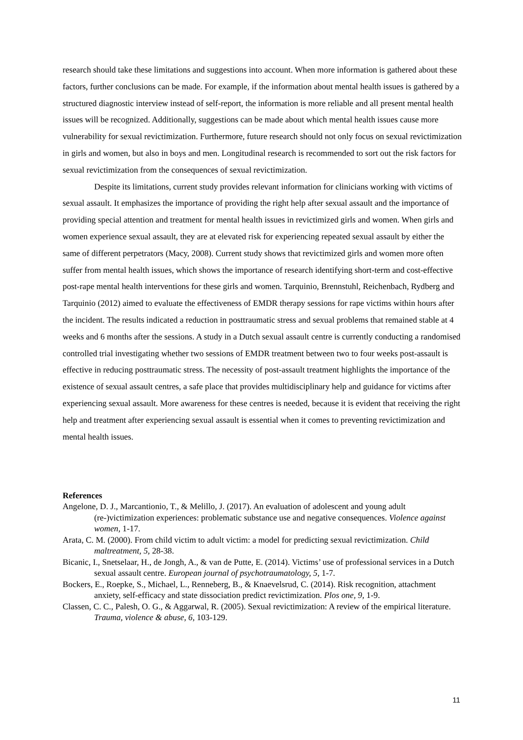research should take these limitations and suggestions into account. When more information is gathered about these factors, further conclusions can be made. For example, if the information about mental health issues is gathered by a structured diagnostic interview instead of self-report, the information is more reliable and all present mental health issues will be recognized. Additionally, suggestions can be made about which mental health issues cause more vulnerability for sexual revictimization. Furthermore, future research should not only focus on sexual revictimization in girls and women, but also in boys and men. Longitudinal research is recommended to sort out the risk factors for sexual revictimization from the consequences of sexual revictimization.
Despite its limitations, current study provides relevant information for clinicians working with victims of sexual assault. It emphasizes the importance of providing the right help after sexual assault and the importance of providing special attention and treatment for mental health issues in revictimized girls and women. When girls and women experience sexual assault, they are at elevated risk for experiencing repeated sexual assault by either the same of different perpetrators (Macy, 2008). Current study shows that revictimized girls and women more often suffer from mental health issues, which shows the importance of research identifying short-term and cost-effective post-rape mental health interventions for these girls and women. Tarquinio, Brennstuhl, Reichenbach, Rydberg and Tarquinio (2012) aimed to evaluate the effectiveness of EMDR therapy sessions for rape victims within hours after the incident. The results indicated a reduction in posttraumatic stress and sexual problems that remained stable at 4 weeks and 6 months after the sessions. A study in a Dutch sexual assault centre is currently conducting a randomised controlled trial investigating whether two sessions of EMDR treatment between two to four weeks post-assault is effective in reducing posttraumatic stress. The necessity of post-assault treatment highlights the importance of the existence of sexual assault centres, a safe place that provides multidisciplinary help and guidance for victims after experiencing sexual assault. More awareness for these centres is needed, because it is evident that receiving the right help and treatment after experiencing sexual assault is essential when it comes to preventing revictimization and mental health issues.
References
Angelone, D. J., Marcantionio, T., & Melillo, J. (2017). An evaluation of adolescent and young adult (re-)victimization experiences: problematic substance use and negative consequences. Violence against women, 1-17.
Arata, C. M. (2000). From child victim to adult victim: a model for predicting sexual revictimization. Child maltreatment, 5, 28-38.
Bicanic, I., Snetselaar, H., de Jongh, A., & van de Putte, E. (2014). Victims’ use of professional services in a Dutch sexual assault centre. European journal of psychotraumatology, 5, 1-7.
Bockers, E., Roepke, S., Michael, L., Renneberg, B., & Knaevelsrud, C. (2014). Risk recognition, attachment anxiety, self-efficacy and state dissociation predict revictimization. Plos one, 9, 1-9.
Classen, C. C., Palesh, O. G., & Aggarwal, R. (2005). Sexual revictimization: A review of the empirical literature. Trauma, violence & abuse, 6, 103-129.
11